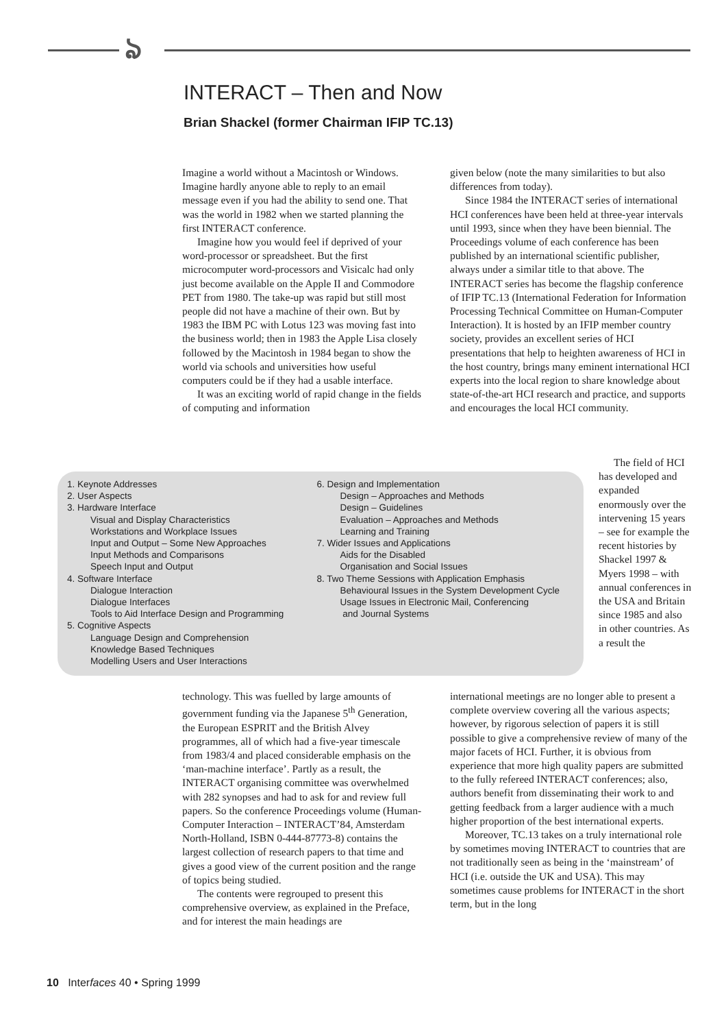ঌ
INTERACT – Then and Now
Brian Shackel (former Chairman IFIP TC.13)
Imagine a world without a Macintosh or Windows. Imagine hardly anyone able to reply to an email message even if you had the ability to send one. That was the world in 1982 when we started planning the first INTERACT conference.
Imagine how you would feel if deprived of your word-processor or spreadsheet. But the first microcomputer word-processors and Visicalc had only just become available on the Apple II and Commodore PET from 1980. The take-up was rapid but still most people did not have a machine of their own. But by 1983 the IBM PC with Lotus 123 was moving fast into the business world; then in 1983 the Apple Lisa closely followed by the Macintosh in 1984 began to show the world via schools and universities how useful computers could be if they had a usable interface.
It was an exciting world of rapid change in the fields of computing and information
given below (note the many similarities to but also differences from today).
Since 1984 the INTERACT series of international HCI conferences have been held at three-year intervals until 1993, since when they have been biennial. The Proceedings volume of each conference has been published by an international scientific publisher, always under a similar title to that above. The INTERACT series has become the flagship conference of IFIP TC.13 (International Federation for Information Processing Technical Committee on Human-Computer Interaction). It is hosted by an IFIP member country society, provides an excellent series of HCI presentations that help to heighten awareness of HCI in the host country, brings many eminent international HCI experts into the local region to share knowledge about state-of-the-art HCI research and practice, and supports and encourages the local HCI community.
1. Keynote Addresses
2. User Aspects
3. Hardware Interface
Visual and Display Characteristics
Workstations and Workplace Issues
Input and Output – Some New Approaches
Input Methods and Comparisons
Speech Input and Output
4. Software Interface
Dialogue Interaction
Dialogue Interfaces
Tools to Aid Interface Design and Programming
5. Cognitive Aspects
Language Design and Comprehension
Knowledge Based Techniques
Modelling Users and User Interactions
6. Design and Implementation
Design – Approaches and Methods
Design – Guidelines
Evaluation – Approaches and Methods
Learning and Training
7. Wider Issues and Applications
Aids for the Disabled
Organisation and Social Issues
8. Two Theme Sessions with Application Emphasis
Behavioural Issues in the System Development Cycle
Usage Issues in Electronic Mail, Conferencing
and Journal Systems
The field of HCI has developed and expanded enormously over the intervening 15 years – see for example the recent histories by Shackel 1997 & Myers 1998 – with annual conferences in the USA and Britain since 1985 and also in other countries. As a result the
technology. This was fuelled by large amounts of government funding via the Japanese 5<sup>th</sup> Generation, the European ESPRIT and the British Alvey programmes, all of which had a five-year timescale from 1983/4 and placed considerable emphasis on the ‘man-machine interface’. Partly as a result, the INTERACT organising committee was overwhelmed with 282 synopses and had to ask for and review full papers. So the conference Proceedings volume (Human-Computer Interaction – INTERACT’84, Amsterdam North-Holland, ISBN 0-444-87773-8) contains the largest collection of research papers to that time and gives a good view of the current position and the range of topics being studied.
The contents were regrouped to present this comprehensive overview, as explained in the Preface, and for interest the main headings are
international meetings are no longer able to present a complete overview covering all the various aspects; however, by rigorous selection of papers it is still possible to give a comprehensive review of many of the major facets of HCI. Further, it is obvious from experience that more high quality papers are submitted to the fully refereed INTERACT conferences; also, authors benefit from disseminating their work to and getting feedback from a larger audience with a much higher proportion of the best international experts.
Moreover, TC.13 takes on a truly international role by sometimes moving INTERACT to countries that are not traditionally seen as being in the ‘mainstream’ of HCI (i.e. outside the UK and USA). This may sometimes cause problems for INTERACT in the short term, but in the long
10 Interfaces 40 • Spring 1999